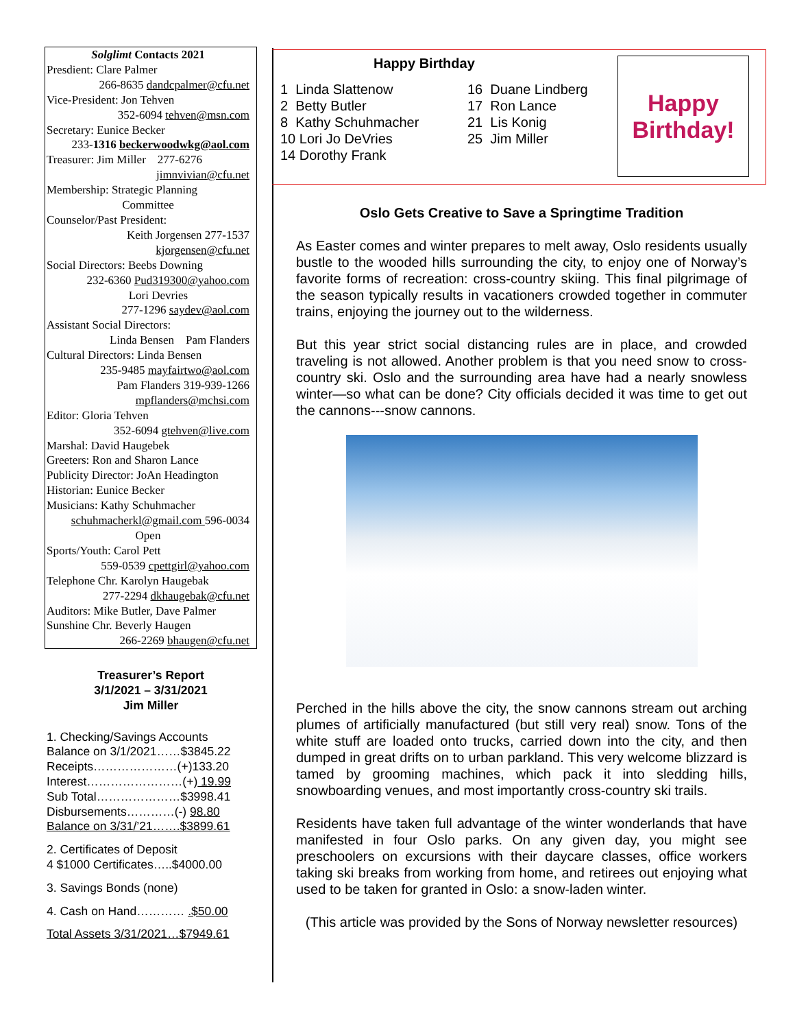Solglimt Contacts 2021
Presdient: Clare Palmer
266-8635 dandcpalmer@cfu.net
Vice-President: Jon Tehven
352-6094 tehven@msn.com
Secretary: Eunice Becker
233-1316 beckerwoodwkg@aol.com
Treasurer: Jim Miller 277-6276
jimnvivian@cfu.net
Membership: Strategic Planning
Committee
Counselor/Past President:
Keith Jorgensen 277-1537
kjorgensen@cfu.net
Social Directors: Beebs Downing
232-6360 Pud319300@yahoo.com
Lori Devries
277-1296 saydev@aol.com
Assistant Social Directors:
Linda Bensen Pam Flanders
Cultural Directors: Linda Bensen
235-9485 mayfairtwo@aol.com
Pam Flanders 319-939-1266
mpflanders@mchsi.com
Editor: Gloria Tehven
352-6094 gtehven@live.com
Marshal: David Haugebek
Greeters: Ron and Sharon Lance
Publicity Director: JoAn Headington
Historian: Eunice Becker
Musicians: Kathy Schuhmacher
schuhmacherkl@gmail.com 596-0034
Open
Sports/Youth: Carol Pett
559-0539 cpettgirl@yahoo.com
Telephone Chr. Karolyn Haugebak
277-2294 dkhaugebak@cfu.net
Auditors: Mike Butler, Dave Palmer
Sunshine Chr. Beverly Haugen
266-2269 bhaugen@cfu.net
Treasurer’s Report
3/1/2021 – 3/31/2021
Jim Miller
1. Checking/Savings Accounts
Balance on 3/1/2021……$3845.22
Receipts…………………(+)133.20
Interest……………………(+) 19.99
Sub Total…………………$3998.41
Disbursements…………(-) 98.80
Balance on 3/31/’21…….$3899.61
2. Certificates of Deposit
4 $1000 Certificates…..$4000.00
3. Savings Bonds (none)
4. Cash on Hand………… .$50.00
Total Assets 3/31/2021…$7949.61
Happy Birthday
1 Linda Slattenow
2 Betty Butler
8 Kathy Schuhmacher
10 Lori Jo DeVries
14 Dorothy Frank
16 Duane Lindberg
17 Ron Lance
21 Lis Konig
25 Jim Miller
Happy
Birthday!
Oslo Gets Creative to Save a Springtime Tradition
As Easter comes and winter prepares to melt away, Oslo residents usually bustle to the wooded hills surrounding the city, to enjoy one of Norway’s favorite forms of recreation: cross-country skiing. This final pilgrimage of the season typically results in vacationers crowded together in commuter trains, enjoying the journey out to the wilderness.
But this year strict social distancing rules are in place, and crowded traveling is not allowed. Another problem is that you need snow to cross-country ski. Oslo and the surrounding area have had a nearly snowless winter—so what can be done? City officials decided it was time to get out the cannons---snow cannons.
Perched in the hills above the city, the snow cannons stream out arching plumes of artificially manufactured (but still very real) snow. Tons of the white stuff are loaded onto trucks, carried down into the city, and then dumped in great drifts on to urban parkland. This very welcome blizzard is tamed by grooming machines, which pack it into sledding hills, snowboarding venues, and most importantly cross-country ski trails.
Residents have taken full advantage of the winter wonderlands that have manifested in four Oslo parks. On any given day, you might see preschoolers on excursions with their daycare classes, office workers taking ski breaks from working from home, and retirees out enjoying what used to be taken for granted in Oslo: a snow-laden winter.
(This article was provided by the Sons of Norway newsletter resources)